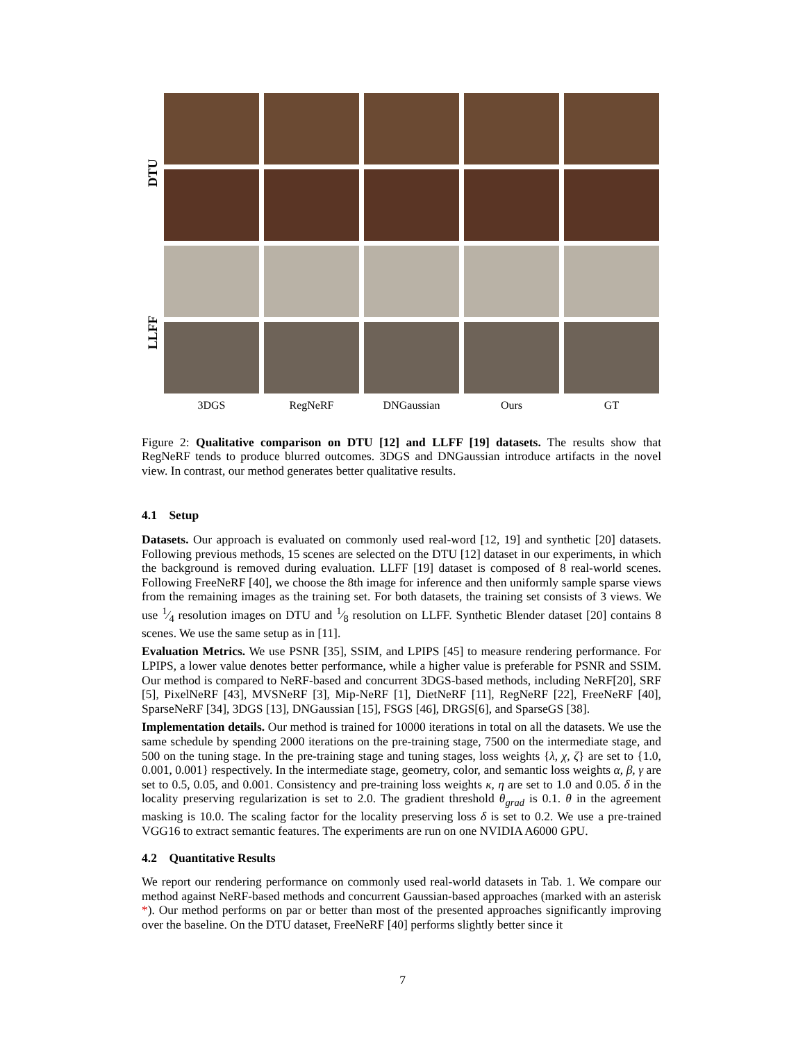DTU
LLFF
3DGS
RegNeRF
DNGaussian
Ours
GT
Figure 2: Qualitative comparison on DTU [12] and LLFF [19] datasets. The results show that RegNeRF tends to produce blurred outcomes. 3DGS and DNGaussian introduce artifacts in the novel view. In contrast, our method generates better qualitative results.
4.1 Setup
Datasets. Our approach is evaluated on commonly used real-word [12, 19] and synthetic [20] datasets. Following previous methods, 15 scenes are selected on the DTU [12] dataset in our experiments, in which the background is removed during evaluation. LLFF [19] dataset is composed of 8 real-world scenes. Following FreeNeRF [40], we choose the 8th image for inference and then uniformly sample sparse views from the remaining images as the training set. For both datasets, the training set consists of 3 views. We use 1⁄4 resolution images on DTU and 1⁄8 resolution on LLFF. Synthetic Blender dataset [20] contains 8 scenes. We use the same setup as in [11].
Evaluation Metrics. We use PSNR [35], SSIM, and LPIPS [45] to measure rendering performance. For LPIPS, a lower value denotes better performance, while a higher value is preferable for PSNR and SSIM. Our method is compared to NeRF-based and concurrent 3DGS-based methods, including NeRF[20], SRF [5], PixelNeRF [43], MVSNeRF [3], Mip-NeRF [1], DietNeRF [11], RegNeRF [22], FreeNeRF [40], SparseNeRF [34], 3DGS [13], DNGaussian [15], FSGS [46], DRGS[6], and SparseGS [38].
Implementation details. Our method is trained for 10000 iterations in total on all the datasets. We use the same schedule by spending 2000 iterations on the pre-training stage, 7500 on the intermediate stage, and 500 on the tuning stage. In the pre-training stage and tuning stages, loss weights {λ, χ, ζ} are set to {1.0, 0.001, 0.001} respectively. In the intermediate stage, geometry, color, and semantic loss weights α, β, γ are set to 0.5, 0.05, and 0.001. Consistency and pre-training loss weights κ, η are set to 1.0 and 0.05. δ in the locality preserving regularization is set to 2.0. The gradient threshold θ<sub>grad</sub> is 0.1. θ in the agreement masking is 10.0. The scaling factor for the locality preserving loss δ is set to 0.2. We use a pre-trained VGG16 to extract semantic features. The experiments are run on one NVIDIA A6000 GPU.
4.2 Quantitative Results
We report our rendering performance on commonly used real-world datasets in Tab. 1. We compare our method against NeRF-based methods and concurrent Gaussian-based approaches (marked with an asterisk *). Our method performs on par or better than most of the presented approaches significantly improving over the baseline. On the DTU dataset, FreeNeRF [40] performs slightly better since it
7